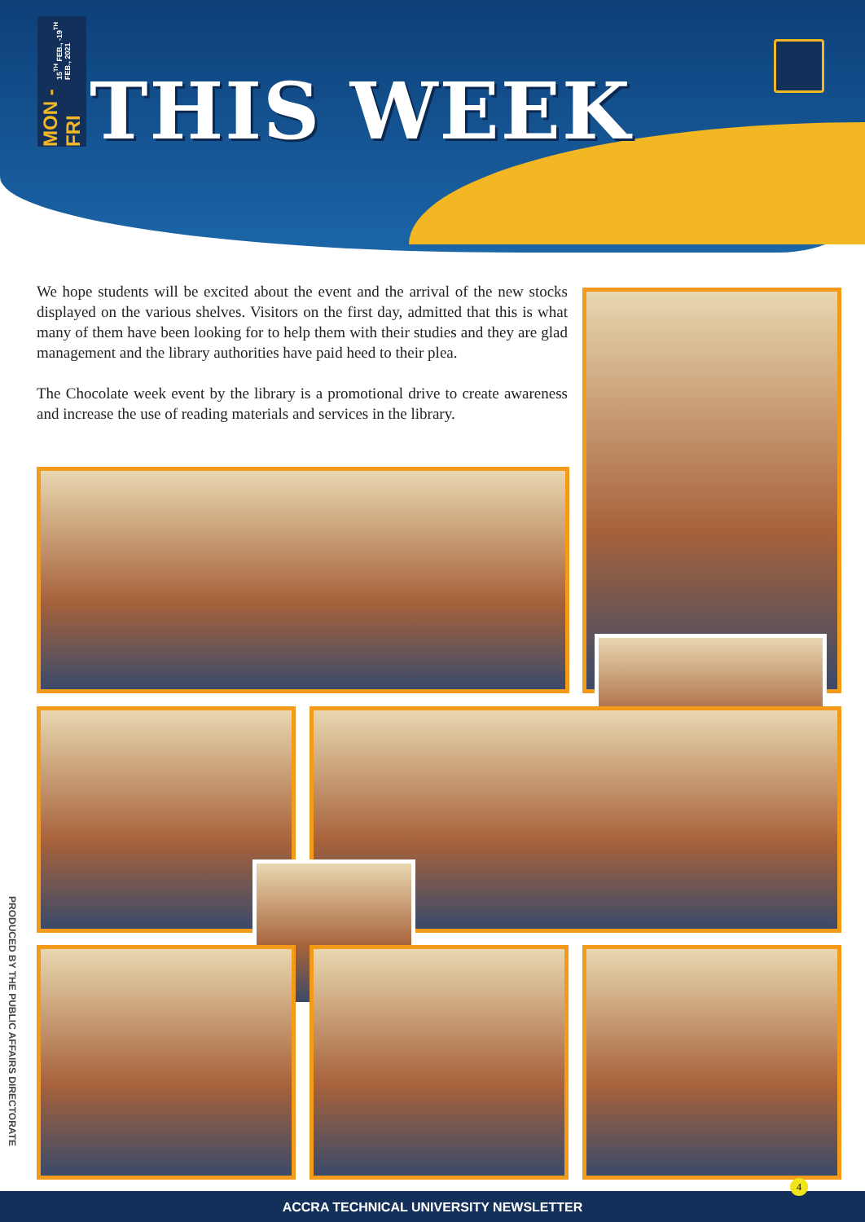MON - FRI 15<sup>TH</sup> FEB., -19<sup>TH</sup> FEB., 2021
THIS WEEK
We hope students will be excited about the event and the arrival of the new stocks displayed on the various shelves. Visitors on the first day, admitted that this is what many of them have been looking for to help them with their studies and they are glad management and the library authorities have paid heed to their plea.
The Chocolate week event by the library is a promotional drive to create awareness and increase the use of reading materials and services in the library.
PRODUCED BY THE PUBLIC AFFAIRS DIRECTORATE
4
ACCRA TECHNICAL UNIVERSITY NEWSLETTER